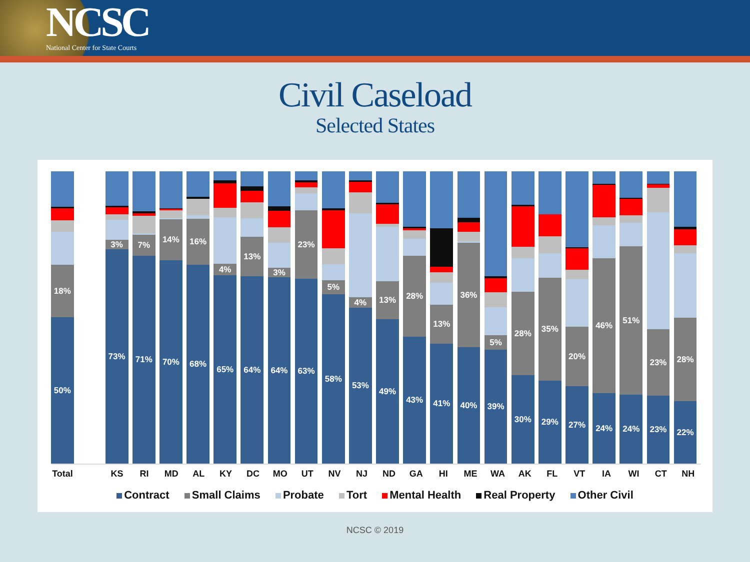NCSC
National Center for State Courts
Civil Caseload
Selected States
50%
18%
73%
3%
71%
7%
70%
14%
68%
16%
65%
4%
64%
13%
64%
3%
63%
23%
58%
5%
53%
4%
49%
13%
43%
28%
41%
13%
40%
36%
39%
5%
30%
28%
29%
35%
27%
20%
24%
46%
24%
51%
23%
23%
22%
28%
Total KS RI MD AL KY DC MO UT NV NJ ND GA HI ME WA AK FL VT IA WI CT NH
Contract Small Claims Probate Tort Mental Health Real Property Other Civil
NCSC © 2019